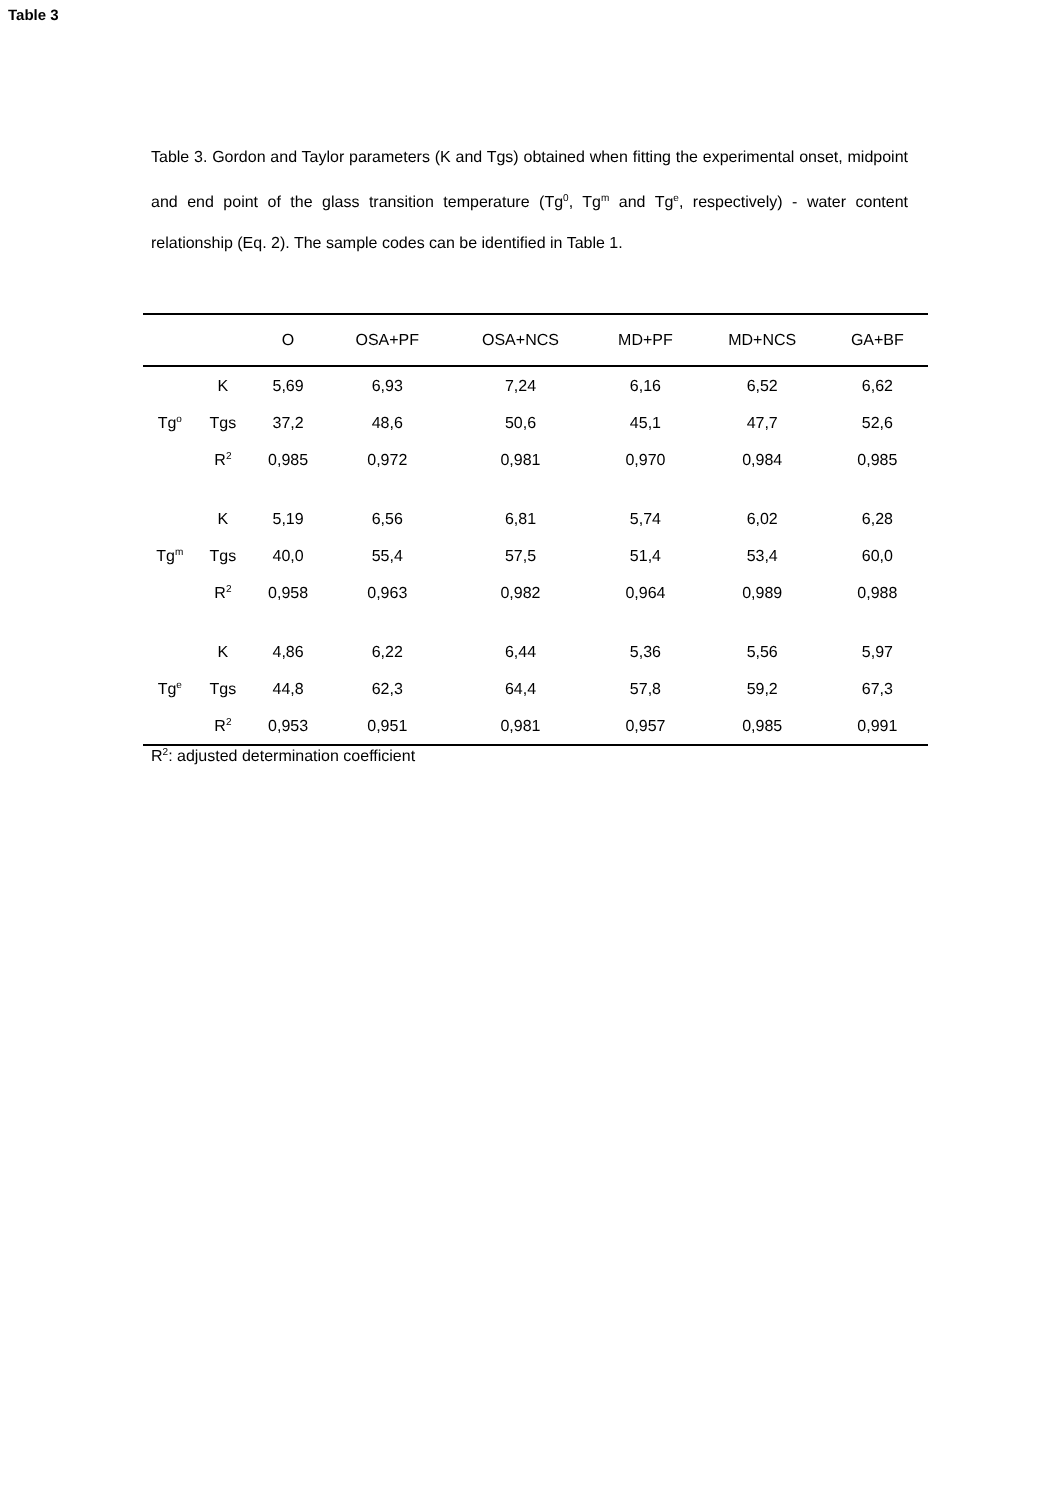Table 3
Table 3. Gordon and Taylor parameters (K and Tgs) obtained when fitting the experimental onset, midpoint and end point of the glass transition temperature (Tg<sup>0</sup>, Tg<sup>m</sup> and Tg<sup>e</sup>, respectively) - water content relationship (Eq. 2). The sample codes can be identified in Table 1.
| | | O | OSA+PF | OSA+NCS | MD+PF | MD+NCS | GA+BF |
| --- | --- | --- | --- | --- | --- | --- | --- |
| Tg<sup>o</sup> | K | 5,69 | 6,93 | 7,24 | 6,16 | 6,52 | 6,62 |
| | Tgs | 37,2 | 48,6 | 50,6 | 45,1 | 47,7 | 52,6 |
| | R<sup>2</sup> | 0,985 | 0,972 | 0,981 | 0,970 | 0,984 | 0,985 |
| Tg<sup>m</sup> | K | 5,19 | 6,56 | 6,81 | 5,74 | 6,02 | 6,28 |
| | Tgs | 40,0 | 55,4 | 57,5 | 51,4 | 53,4 | 60,0 |
| | R<sup>2</sup> | 0,958 | 0,963 | 0,982 | 0,964 | 0,989 | 0,988 |
| Tg<sup>e</sup> | K | 4,86 | 6,22 | 6,44 | 5,36 | 5,56 | 5,97 |
| | Tgs | 44,8 | 62,3 | 64,4 | 57,8 | 59,2 | 67,3 |
| | R<sup>2</sup> | 0,953 | 0,951 | 0,981 | 0,957 | 0,985 | 0,991 |
R<sup>2</sup>: adjusted determination coefficient